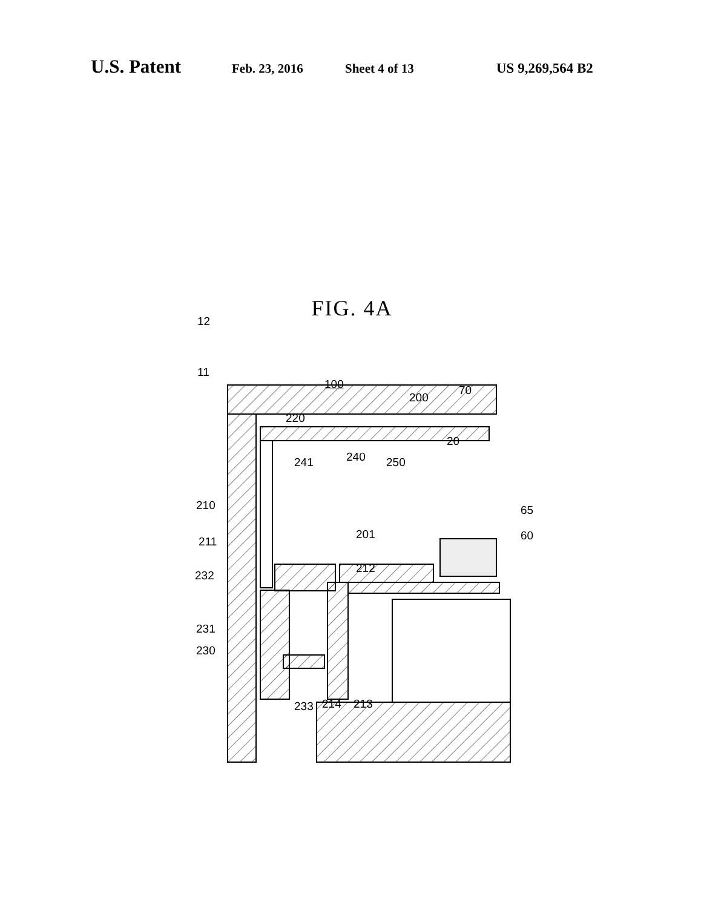U.S. Patent Feb. 23, 2016 Sheet 4 of 13 US 9,269,564 B2
FIG. 4A
12
11
100 70
200
220
20
241 240 250
210 65
201 60 211
212
232
231
230
233 214 213